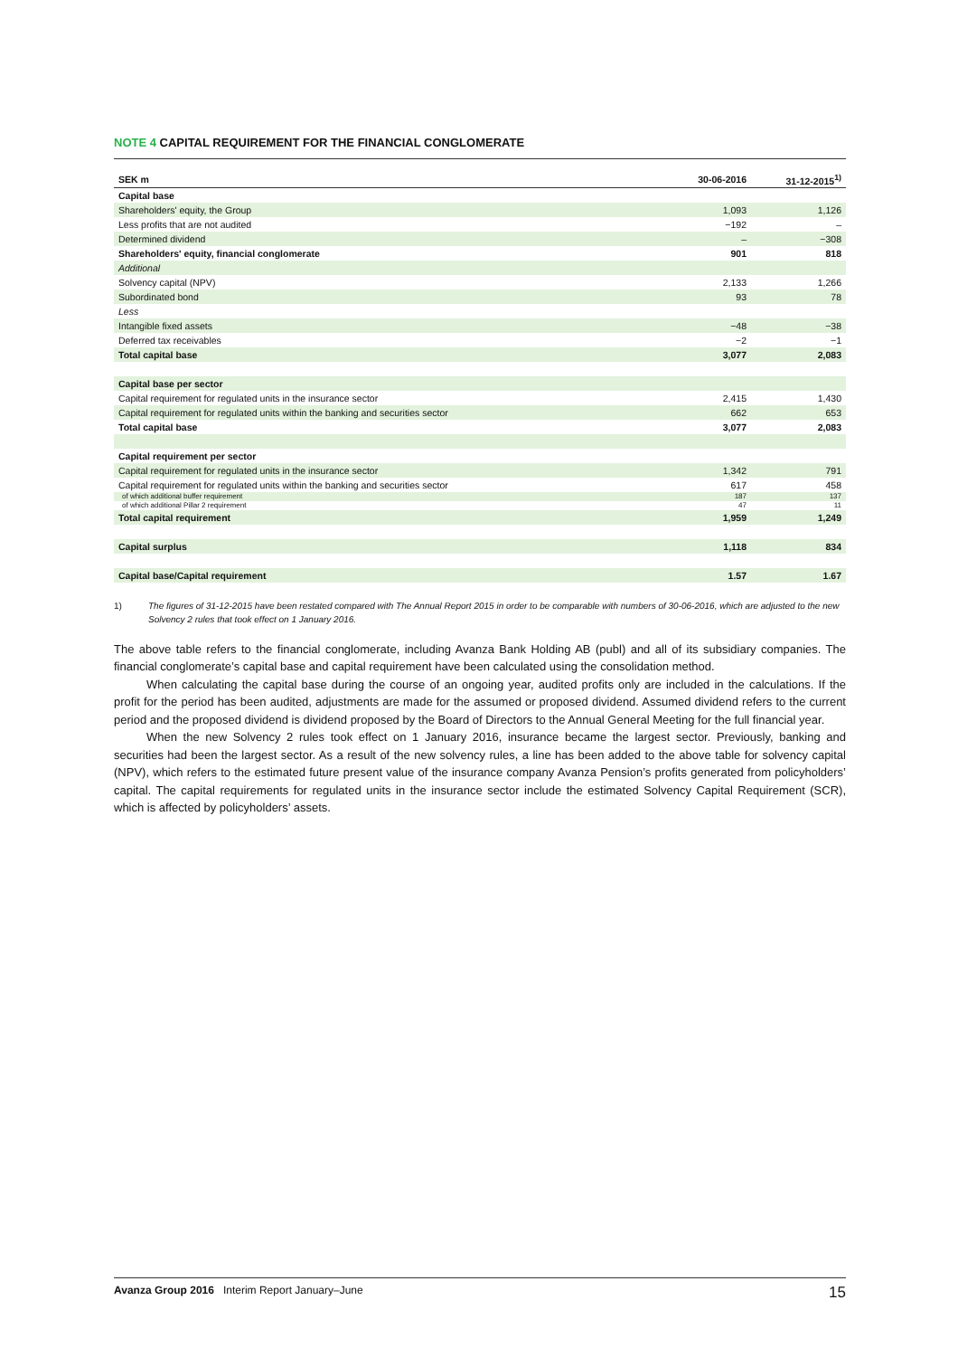NOTE 4 CAPITAL REQUIREMENT FOR THE FINANCIAL CONGLOMERATE
| SEK m | 30-06-2016 | 31-12-2015<sup>1)</sup> |
| --- | --- | --- |
| Capital base | | |
| Shareholders' equity, the Group | 1,093 | 1,126 |
| Less profits that are not audited | −192 | – |
| Determined dividend | – | −308 |
| Shareholders' equity, financial conglomerate | 901 | 818 |
| Additional | | |
| Solvency capital (NPV) | 2,133 | 1,266 |
| Subordinated bond | 93 | 78 |
| Less | | |
| Intangible fixed assets | −48 | −38 |
| Deferred tax receivables | −2 | −1 |
| Total capital base | 3,077 | 2,083 |
| Capital base per sector | | |
| Capital requirement for regulated units in the insurance sector | 2,415 | 1,430 |
| Capital requirement for regulated units within the banking and securities sector | 662 | 653 |
| Total capital base | 3,077 | 2,083 |
| Capital requirement per sector | | |
| Capital requirement for regulated units in the insurance sector | 1,342 | 791 |
| Capital requirement for regulated units within the banking and securities sector | 617 | 458 |
| of which additional buffer requirement | 187 | 137 |
| of which additional Pillar 2 requirement | 47 | 11 |
| Total capital requirement | 1,959 | 1,249 |
| Capital surplus | 1,118 | 834 |
| Capital base/Capital requirement | 1.57 | 1.67 |
1) The figures of 31-12-2015 have been restated compared with The Annual Report 2015 in order to be comparable with numbers of 30-06-2016, which are adjusted to the new Solvency 2 rules that took effect on 1 January 2016.
The above table refers to the financial conglomerate, including Avanza Bank Holding AB (publ) and all of its subsidiary companies. The financial conglomerate’s capital base and capital requirement have been calculated using the consolidation method.
When calculating the capital base during the course of an ongoing year, audited profits only are included in the calculations. If the profit for the period has been audited, adjustments are made for the assumed or proposed dividend. Assumed dividend refers to the current period and the proposed dividend is dividend proposed by the Board of Directors to the Annual General Meeting for the full financial year.
When the new Solvency 2 rules took effect on 1 January 2016, insurance became the largest sector. Previously, banking and securities had been the largest sector. As a result of the new solvency rules, a line has been added to the above table for solvency capital (NPV), which refers to the estimated future present value of the insurance company Avanza Pension’s profits generated from policyholders’ capital. The capital requirements for regulated units in the insurance sector include the estimated Solvency Capital Requirement (SCR), which is affected by policyholders’ assets.
Avanza Group 2016 Interim Report January–June
15